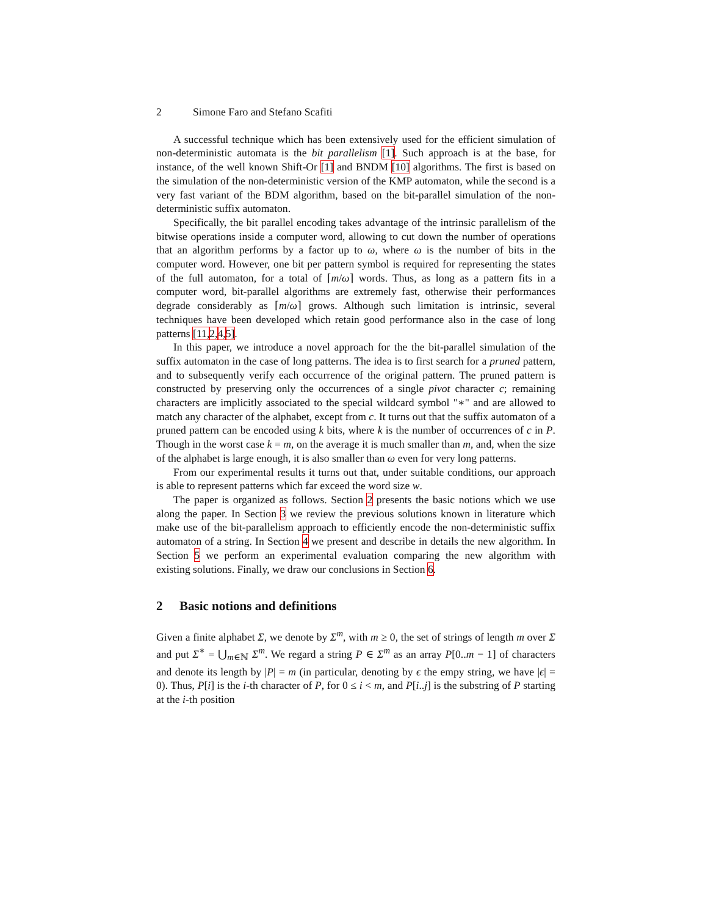2 Simone Faro and Stefano Scafiti
A successful technique which has been extensively used for the efficient simulation of non-deterministic automata is the bit parallelism [1]. Such approach is at the base, for instance, of the well known Shift-Or [1] and BNDM [10] algorithms. The first is based on the simulation of the non-deterministic version of the KMP automaton, while the second is a very fast variant of the BDM algorithm, based on the bit-parallel simulation of the non-deterministic suffix automaton.
Specifically, the bit parallel encoding takes advantage of the intrinsic parallelism of the bitwise operations inside a computer word, allowing to cut down the number of operations that an algorithm performs by a factor up to ω, where ω is the number of bits in the computer word. However, one bit per pattern symbol is required for representing the states of the full automaton, for a total of ⌈m/ω⌉ words. Thus, as long as a pattern fits in a computer word, bit-parallel algorithms are extremely fast, otherwise their performances degrade considerably as ⌈m/ω⌉ grows. Although such limitation is intrinsic, several techniques have been developed which retain good performance also in the case of long patterns [11, 2, 4, 5].
In this paper, we introduce a novel approach for the the bit-parallel simulation of the suffix automaton in the case of long patterns. The idea is to first search for a pruned pattern, and to subsequently verify each occurrence of the original pattern. The pruned pattern is constructed by preserving only the occurrences of a single pivot character c; remaining characters are implicitly associated to the special wildcard symbol "∗" and are allowed to match any character of the alphabet, except from c. It turns out that the suffix automaton of a pruned pattern can be encoded using k bits, where k is the number of occurrences of c in P. Though in the worst case k = m, on the average it is much smaller than m, and, when the size of the alphabet is large enough, it is also smaller than ω even for very long patterns.
From our experimental results it turns out that, under suitable conditions, our approach is able to represent patterns which far exceed the word size w.
The paper is organized as follows. Section 2 presents the basic notions which we use along the paper. In Section 3 we review the previous solutions known in literature which make use of the bit-parallelism approach to efficiently encode the non-deterministic suffix automaton of a string. In Section 4 we present and describe in details the new algorithm. In Section 5 we perform an experimental evaluation comparing the new algorithm with existing solutions. Finally, we draw our conclusions in Section 6.
2 Basic notions and definitions
Given a finite alphabet Σ, we denote by Σ<sup>m</sup>, with m ≥ 0, the set of strings of length m over Σ and put Σ<sup>∗</sup> = ⋃<sub>m∈ℕ</sub> Σ<sup>m</sup>. We regard a string P ∈ Σ<sup>m</sup> as an array P[0..m − 1] of characters and denote its length by |P| = m (in particular, denoting by ϵ the empy string, we have |ϵ| = 0). Thus, P[i] is the i-th character of P, for 0 ≤ i < m, and P[i..j] is the substring of P starting at the i-th position